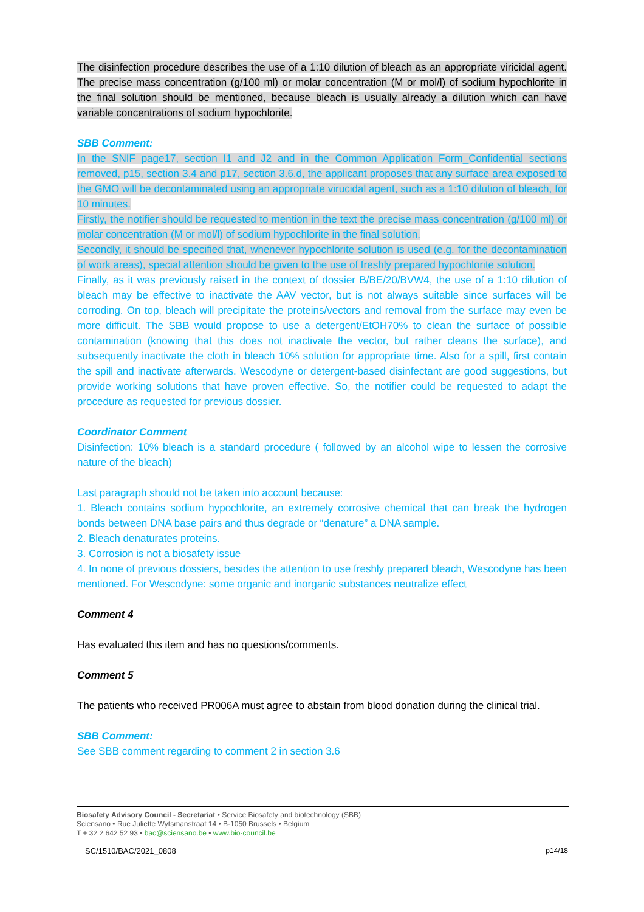The disinfection procedure describes the use of a 1:10 dilution of bleach as an appropriate viricidal agent. The precise mass concentration (g/100 ml) or molar concentration (M or mol/l) of sodium hypochlorite in the final solution should be mentioned, because bleach is usually already a dilution which can have variable concentrations of sodium hypochlorite.
SBB Comment:
In the SNIF page17, section I1 and J2 and in the Common Application Form_Confidential sections removed, p15, section 3.4 and p17, section 3.6.d, the applicant proposes that any surface area exposed to the GMO will be decontaminated using an appropriate virucidal agent, such as a 1:10 dilution of bleach, for 10 minutes.
Firstly, the notifier should be requested to mention in the text the precise mass concentration (g/100 ml) or molar concentration (M or mol/l) of sodium hypochlorite in the final solution.
Secondly, it should be specified that, whenever hypochlorite solution is used (e.g. for the decontamination of work areas), special attention should be given to the use of freshly prepared hypochlorite solution.
Finally, as it was previously raised in the context of dossier B/BE/20/BVW4, the use of a 1:10 dilution of bleach may be effective to inactivate the AAV vector, but is not always suitable since surfaces will be corroding. On top, bleach will precipitate the proteins/vectors and removal from the surface may even be more difficult. The SBB would propose to use a detergent/EtOH70% to clean the surface of possible contamination (knowing that this does not inactivate the vector, but rather cleans the surface), and subsequently inactivate the cloth in bleach 10% solution for appropriate time. Also for a spill, first contain the spill and inactivate afterwards. Wescodyne or detergent-based disinfectant are good suggestions, but provide working solutions that have proven effective. So, the notifier could be requested to adapt the procedure as requested for previous dossier.
Coordinator Comment
Disinfection: 10% bleach is a standard procedure ( followed by an alcohol wipe to lessen the corrosive nature of the bleach)
Last paragraph should not be taken into account because:
1. Bleach contains sodium hypochlorite, an extremely corrosive chemical that can break the hydrogen bonds between DNA base pairs and thus degrade or “denature” a DNA sample.
2. Bleach denaturates proteins.
3. Corrosion is not a biosafety issue
4. In none of previous dossiers, besides the attention to use freshly prepared bleach, Wescodyne has been mentioned. For Wescodyne: some organic and inorganic substances neutralize effect
Comment 4
Has evaluated this item and has no questions/comments.
Comment 5
The patients who received PR006A must agree to abstain from blood donation during the clinical trial.
SBB Comment:
See SBB comment regarding to comment 2 in section 3.6
Biosafety Advisory Council - Secretariat • Service Biosafety and biotechnology (SBB)
Sciensano • Rue Juliette Wytsmanstraat 14 • B-1050 Brussels • Belgium
T + 32 2 642 52 93 • bac@sciensano.be • www.bio-council.be
SC/1510/BAC/2021_0808 p14/18